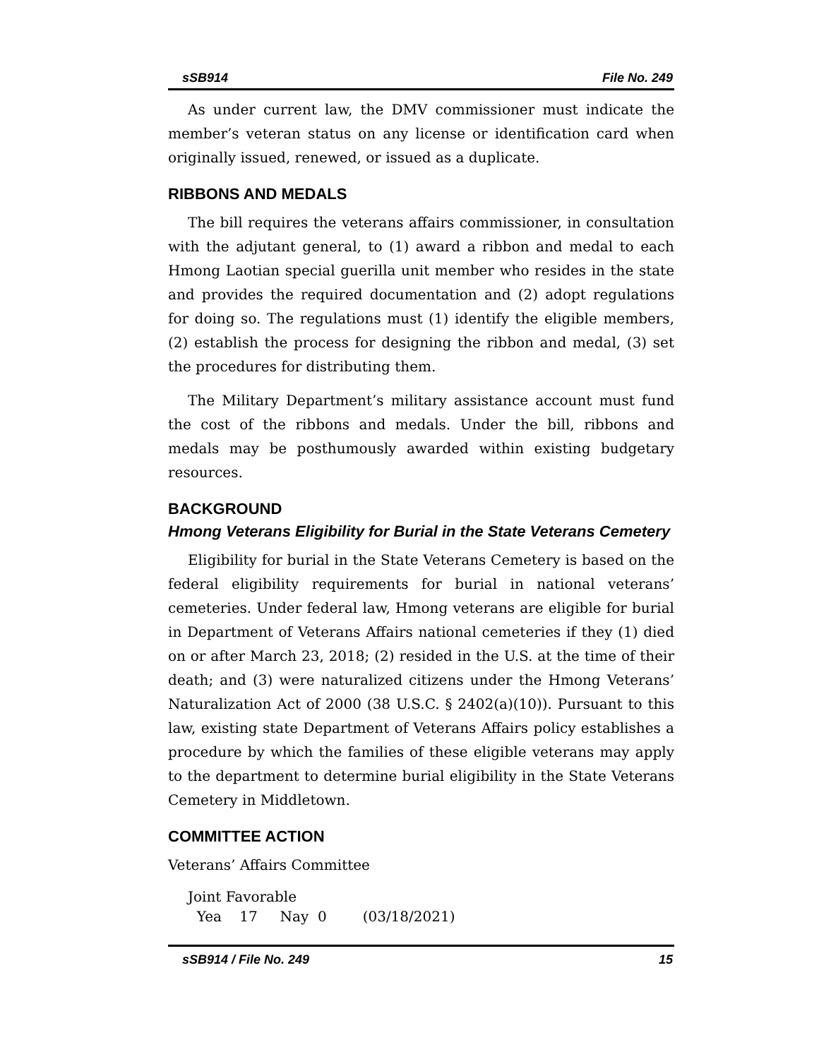sSB914 File No. 249
As under current law, the DMV commissioner must indicate the member’s veteran status on any license or identification card when originally issued, renewed, or issued as a duplicate.
RIBBONS AND MEDALS
The bill requires the veterans affairs commissioner, in consultation with the adjutant general, to (1) award a ribbon and medal to each Hmong Laotian special guerilla unit member who resides in the state and provides the required documentation and (2) adopt regulations for doing so. The regulations must (1) identify the eligible members, (2) establish the process for designing the ribbon and medal, (3) set the procedures for distributing them.
The Military Department’s military assistance account must fund the cost of the ribbons and medals. Under the bill, ribbons and medals may be posthumously awarded within existing budgetary resources.
BACKGROUND
Hmong Veterans Eligibility for Burial in the State Veterans Cemetery
Eligibility for burial in the State Veterans Cemetery is based on the federal eligibility requirements for burial in national veterans’ cemeteries. Under federal law, Hmong veterans are eligible for burial in Department of Veterans Affairs national cemeteries if they (1) died on or after March 23, 2018; (2) resided in the U.S. at the time of their death; and (3) were naturalized citizens under the Hmong Veterans’ Naturalization Act of 2000 (38 U.S.C. § 2402(a)(10)). Pursuant to this law, existing state Department of Veterans Affairs policy establishes a procedure by which the families of these eligible veterans may apply to the department to determine burial eligibility in the State Veterans Cemetery in Middletown.
COMMITTEE ACTION
Veterans’ Affairs Committee
Joint Favorable
Yea 17 Nay 0 (03/18/2021)
sSB914 / File No. 249 15